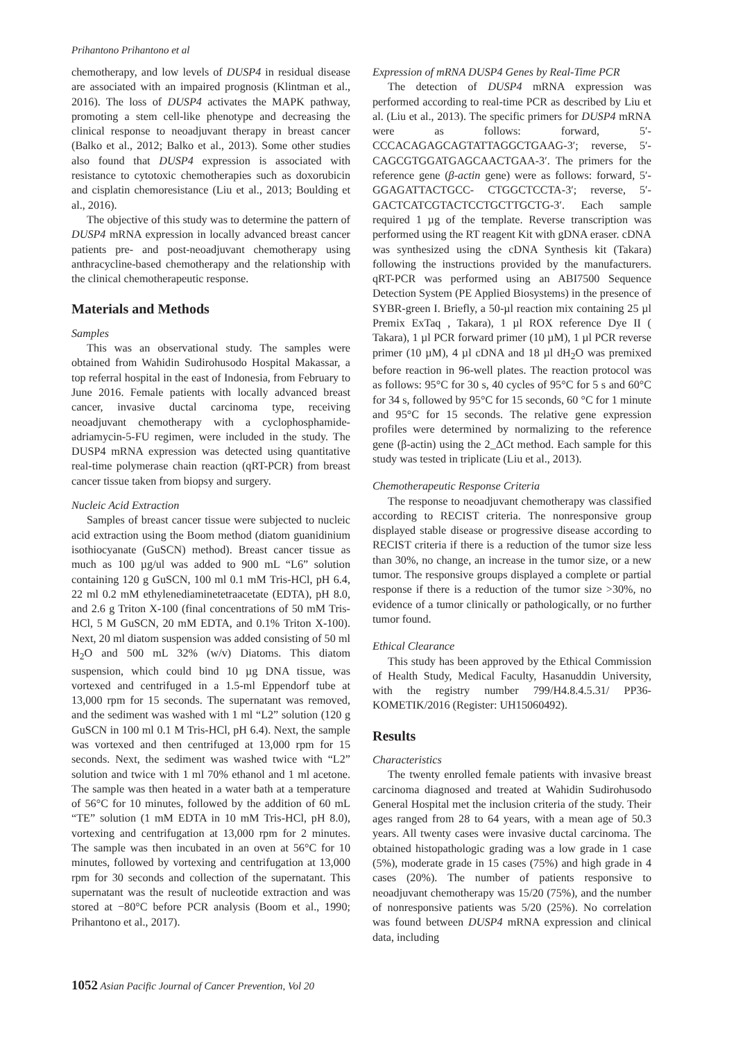Prihantono Prihantono et al
chemotherapy, and low levels of DUSP4 in residual disease are associated with an impaired prognosis (Klintman et al., 2016). The loss of DUSP4 activates the MAPK pathway, promoting a stem cell-like phenotype and decreasing the clinical response to neoadjuvant therapy in breast cancer (Balko et al., 2012; Balko et al., 2013). Some other studies also found that DUSP4 expression is associated with resistance to cytotoxic chemotherapies such as doxorubicin and cisplatin chemoresistance (Liu et al., 2013; Boulding et al., 2016).
The objective of this study was to determine the pattern of DUSP4 mRNA expression in locally advanced breast cancer patients pre- and post-neoadjuvant chemotherapy using anthracycline-based chemotherapy and the relationship with the clinical chemotherapeutic response.
Materials and Methods
Samples
This was an observational study. The samples were obtained from Wahidin Sudirohusodo Hospital Makassar, a top referral hospital in the east of Indonesia, from February to June 2016. Female patients with locally advanced breast cancer, invasive ductal carcinoma type, receiving neoadjuvant chemotherapy with a cyclophosphamide-adriamycin-5-FU regimen, were included in the study. The DUSP4 mRNA expression was detected using quantitative real-time polymerase chain reaction (qRT-PCR) from breast cancer tissue taken from biopsy and surgery.
Nucleic Acid Extraction
Samples of breast cancer tissue were subjected to nucleic acid extraction using the Boom method (diatom guanidinium isothiocyanate (GuSCN) method). Breast cancer tissue as much as 100 µg/ul was added to 900 mL “L6” solution containing 120 g GuSCN, 100 ml 0.1 mM Tris-HCl, pH 6.4, 22 ml 0.2 mM ethylenediaminetetraacetate (EDTA), pH 8.0, and 2.6 g Triton X-100 (final concentrations of 50 mM Tris- HCl, 5 M GuSCN, 20 mM EDTA, and 0.1% Triton X-100). Next, 20 ml diatom suspension was added consisting of 50 ml H<sub>2</sub>O and 500 mL 32% (w/v) Diatoms. This diatom suspension, which could bind 10 µg DNA tissue, was vortexed and centrifuged in a 1.5-ml Eppendorf tube at 13,000 rpm for 15 seconds. The supernatant was removed, and the sediment was washed with 1 ml “L2” solution (120 g GuSCN in 100 ml 0.1 M Tris-HCl, pH 6.4). Next, the sample was vortexed and then centrifuged at 13,000 rpm for 15 seconds. Next, the sediment was washed twice with “L2” solution and twice with 1 ml 70% ethanol and 1 ml acetone. The sample was then heated in a water bath at a temperature of 56°C for 10 minutes, followed by the addition of 60 mL “TE” solution (1 mM EDTA in 10 mM Tris-HCl, pH 8.0), vortexing and centrifugation at 13,000 rpm for 2 minutes. The sample was then incubated in an oven at 56°C for 10 minutes, followed by vortexing and centrifugation at 13,000 rpm for 30 seconds and collection of the supernatant. This supernatant was the result of nucleotide extraction and was stored at −80°C before PCR analysis (Boom et al., 1990; Prihantono et al., 2017).
Expression of mRNA DUSP4 Genes by Real-Time PCR
The detection of DUSP4 mRNA expression was performed according to real-time PCR as described by Liu et al. (Liu et al., 2013). The specific primers for DUSP4 mRNA were as follows: forward, 5′- CCCACAGAGCAGTATTAGGCTGAAG-3′; reverse, 5′-CAGCGTGGATGAGCAACTGAA-3′. The primers for the reference gene (β-actin gene) were as follows: forward, 5′-GGAGATTACTGCC- CTGGCTCCTA-3′; reverse, 5′- GACTCATCGTACTCCTGCTTGCTG-3′. Each sample required 1 µg of the template. Reverse transcription was performed using the RT reagent Kit with gDNA eraser. cDNA was synthesized using the cDNA Synthesis kit (Takara) following the instructions provided by the manufacturers. qRT-PCR was performed using an ABI7500 Sequence Detection System (PE Applied Biosystems) in the presence of SYBR-green I. Briefly, a 50-µl reaction mix containing 25 µl Premix ExTaq , Takara), 1 µl ROX reference Dye II ( Takara), 1 µl PCR forward primer (10 µM), 1 µl PCR reverse primer (10 µM), 4 µl cDNA and 18 µl dH<sub>2</sub>O was premixed before reaction in 96-well plates. The reaction protocol was as follows: 95°C for 30 s, 40 cycles of 95°C for 5 s and 60°C for 34 s, followed by 95°C for 15 seconds, 60 °C for 1 minute and 95°C for 15 seconds. The relative gene expression profiles were determined by normalizing to the reference gene (β-actin) using the 2_ΔCt method. Each sample for this study was tested in triplicate (Liu et al., 2013).
Chemotherapeutic Response Criteria
The response to neoadjuvant chemotherapy was classified according to RECIST criteria. The nonresponsive group displayed stable disease or progressive disease according to RECIST criteria if there is a reduction of the tumor size less than 30%, no change, an increase in the tumor size, or a new tumor. The responsive groups displayed a complete or partial response if there is a reduction of the tumor size >30%, no evidence of a tumor clinically or pathologically, or no further tumor found.
Ethical Clearance
This study has been approved by the Ethical Commission of Health Study, Medical Faculty, Hasanuddin University, with the registry number 799/H4.8.4.5.31/ PP36-KOMETIK/2016 (Register: UH15060492).
Results
Characteristics
The twenty enrolled female patients with invasive breast carcinoma diagnosed and treated at Wahidin Sudirohusodo General Hospital met the inclusion criteria of the study. Their ages ranged from 28 to 64 years, with a mean age of 50.3 years. All twenty cases were invasive ductal carcinoma. The obtained histopathologic grading was a low grade in 1 case (5%), moderate grade in 15 cases (75%) and high grade in 4 cases (20%). The number of patients responsive to neoadjuvant chemotherapy was 15/20 (75%), and the number of nonresponsive patients was 5/20 (25%). No correlation was found between DUSP4 mRNA expression and clinical data, including
1052 Asian Pacific Journal of Cancer Prevention, Vol 20